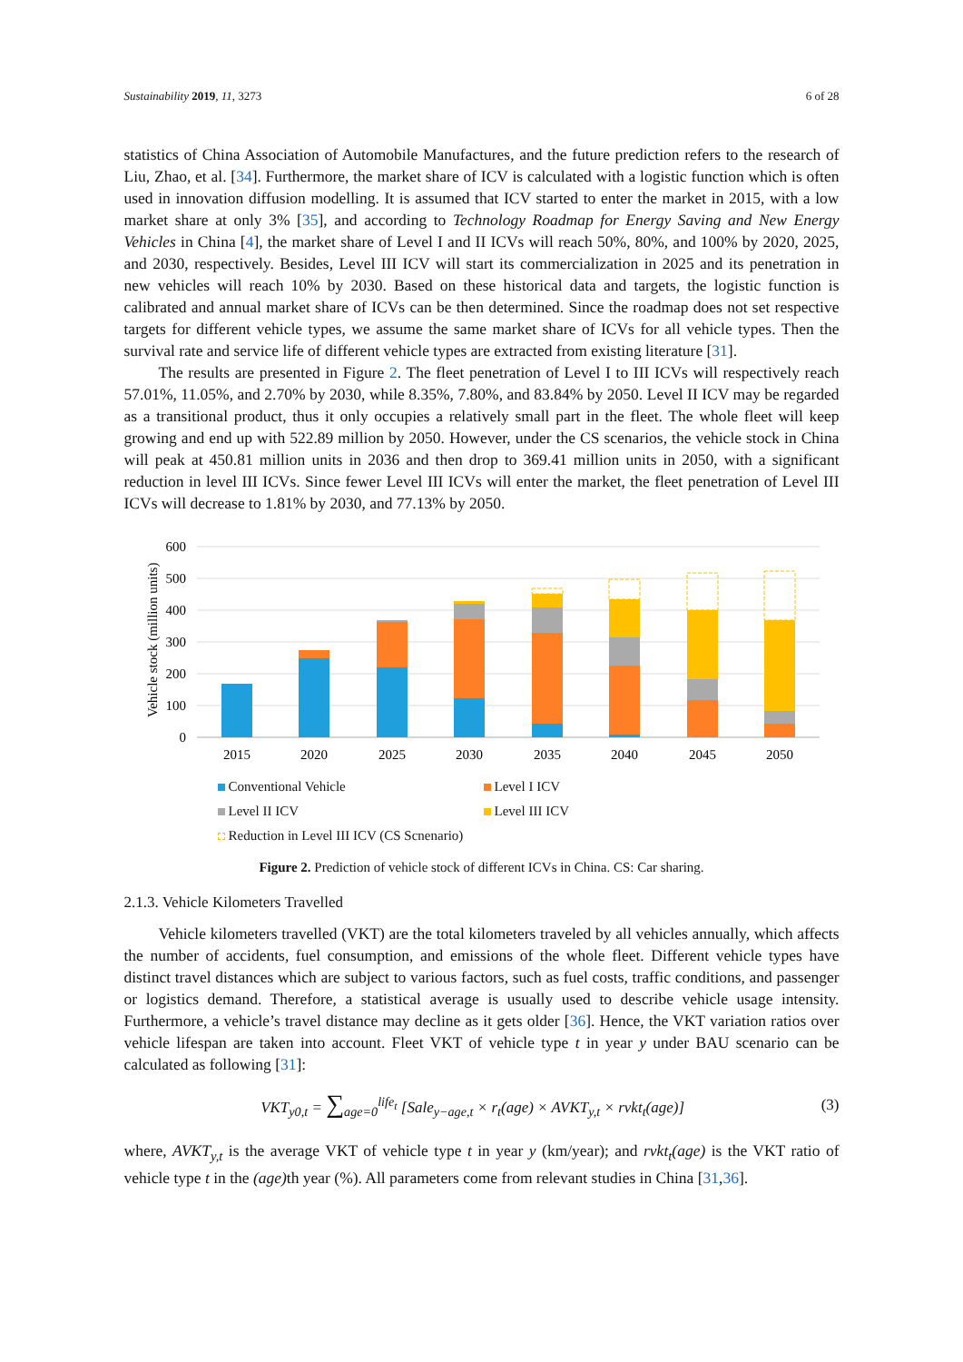Sustainability 2019, 11, 3273 6 of 28
statistics of China Association of Automobile Manufactures, and the future prediction refers to the research of Liu, Zhao, et al. [34]. Furthermore, the market share of ICV is calculated with a logistic function which is often used in innovation diffusion modelling. It is assumed that ICV started to enter the market in 2015, with a low market share at only 3% [35], and according to Technology Roadmap for Energy Saving and New Energy Vehicles in China [4], the market share of Level I and II ICVs will reach 50%, 80%, and 100% by 2020, 2025, and 2030, respectively. Besides, Level III ICV will start its commercialization in 2025 and its penetration in new vehicles will reach 10% by 2030. Based on these historical data and targets, the logistic function is calibrated and annual market share of ICVs can be then determined. Since the roadmap does not set respective targets for different vehicle types, we assume the same market share of ICVs for all vehicle types. Then the survival rate and service life of different vehicle types are extracted from existing literature [31].
The results are presented in Figure 2. The fleet penetration of Level I to III ICVs will respectively reach 57.01%, 11.05%, and 2.70% by 2030, while 8.35%, 7.80%, and 83.84% by 2050. Level II ICV may be regarded as a transitional product, thus it only occupies a relatively small part in the fleet. The whole fleet will keep growing and end up with 522.89 million by 2050. However, under the CS scenarios, the vehicle stock in China will peak at 450.81 million units in 2036 and then drop to 369.41 million units in 2050, with a significant reduction in level III ICVs. Since fewer Level III ICVs will enter the market, the fleet penetration of Level III ICVs will decrease to 1.81% by 2030, and 77.13% by 2050.
Vehicle stock (million units)
600
500
400
300
200
100
0
2015
2020
2025
2030
2035
2040
2045
2050
Conventional Vehicle Level I ICV Level II ICV Level III ICV Reduction in Level III ICV (CS Scnenario)
Figure 2. Prediction of vehicle stock of different ICVs in China. CS: Car sharing.
2.1.3. Vehicle Kilometers Travelled
Vehicle kilometers travelled (VKT) are the total kilometers traveled by all vehicles annually, which affects the number of accidents, fuel consumption, and emissions of the whole fleet. Different vehicle types have distinct travel distances which are subject to various factors, such as fuel costs, traffic conditions, and passenger or logistics demand. Therefore, a statistical average is usually used to describe vehicle usage intensity. Furthermore, a vehicle’s travel distance may decline as it gets older [36]. Hence, the VKT variation ratios over vehicle lifespan are taken into account. Fleet VKT of vehicle type t in year y under BAU scenario can be calculated as following [31]:
VKT<sub>y0,t</sub> = ∑<sub>age=0</sub><sup>life<sub>t</sub></sup> [Sale<sub>y−age,t</sub> × r<sub>t</sub>(age) × AVKT<sub>y,t</sub> × rvkt<sub>t</sub>(age)] (3)
where, AVKT<sub>y,t</sub> is the average VKT of vehicle type t in year y (km/year); and rvkt<sub>t</sub>(age) is the VKT ratio of vehicle type t in the (age) th year (%). All parameters come from relevant studies in China [31,36].